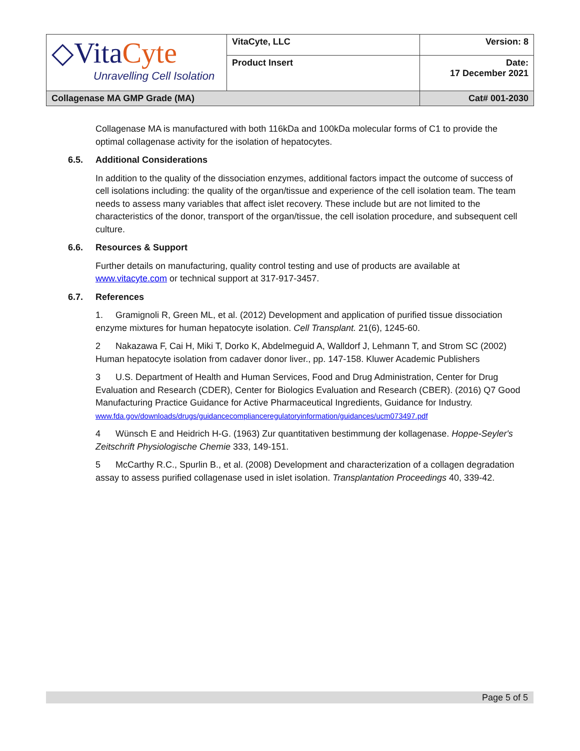| ◇Vita Cyte Unravelling Cell Isolation | VitaCyte, LLC | Version: 8 |
| | Product Insert | Date: 17 December 2021 |
| Collagenase MA GMP Grade (MA) | | Cat# 001-2030 |
Collagenase MA is manufactured with both 116kDa and 100kDa molecular forms of C1 to provide the optimal collagenase activity for the isolation of hepatocytes.
6.5. Additional Considerations
In addition to the quality of the dissociation enzymes, additional factors impact the outcome of success of cell isolations including: the quality of the organ/tissue and experience of the cell isolation team. The team needs to assess many variables that affect islet recovery. These include but are not limited to the characteristics of the donor, transport of the organ/tissue, the cell isolation procedure, and subsequent cell culture.
6.6. Resources & Support
Further details on manufacturing, quality control testing and use of products are available at www.vitacyte.com or technical support at 317-917-3457.
6.7. References
1. Gramignoli R, Green ML, et al. (2012) Development and application of purified tissue dissociation enzyme mixtures for human hepatocyte isolation. Cell Transplant. 21(6), 1245-60.
2 Nakazawa F, Cai H, Miki T, Dorko K, Abdelmeguid A, Walldorf J, Lehmann T, and Strom SC (2002) Human hepatocyte isolation from cadaver donor liver., pp. 147-158. Kluwer Academic Publishers
3 U.S. Department of Health and Human Services, Food and Drug Administration, Center for Drug Evaluation and Research (CDER), Center for Biologics Evaluation and Research (CBER). (2016) Q7 Good Manufacturing Practice Guidance for Active Pharmaceutical Ingredients, Guidance for Industry. www.fda.gov/downloads/drugs/guidancecomplianceregulatoryinformation/guidances/ucm073497.pdf
4 Wünsch E and Heidrich H-G. (1963) Zur quantitativen bestimmung der kollagenase. Hoppe-Seyler's Zeitschrift Physiologische Chemie 333, 149-151.
5 McCarthy R.C., Spurlin B., et al. (2008) Development and characterization of a collagen degradation assay to assess purified collagenase used in islet isolation. Transplantation Proceedings 40, 339-42.
Page 5 of 5